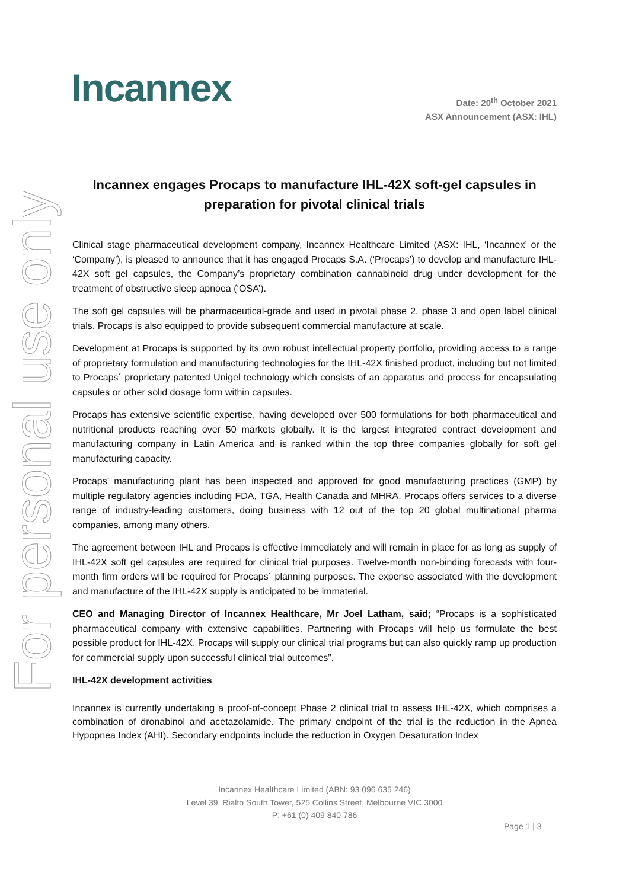For personal use only
Incannex
Date: 20<sup>th</sup> October 2021
ASX Announcement (ASX: IHL)
Incannex engages Procaps to manufacture IHL-42X soft-gel capsules in preparation for pivotal clinical trials
Clinical stage pharmaceutical development company, Incannex Healthcare Limited (ASX: IHL, ‘Incannex’ or the ‘Company’), is pleased to announce that it has engaged Procaps S.A. (‘Procaps’) to develop and manufacture IHL-42X soft gel capsules, the Company’s proprietary combination cannabinoid drug under development for the treatment of obstructive sleep apnoea (‘OSA’).
The soft gel capsules will be pharmaceutical-grade and used in pivotal phase 2, phase 3 and open label clinical trials. Procaps is also equipped to provide subsequent commercial manufacture at scale.
Development at Procaps is supported by its own robust intellectual property portfolio, providing access to a range of proprietary formulation and manufacturing technologies for the IHL-42X finished product, including but not limited to Procaps´ proprietary patented Unigel technology which consists of an apparatus and process for encapsulating capsules or other solid dosage form within capsules.
Procaps has extensive scientific expertise, having developed over 500 formulations for both pharmaceutical and nutritional products reaching over 50 markets globally. It is the largest integrated contract development and manufacturing company in Latin America and is ranked within the top three companies globally for soft gel manufacturing capacity.
Procaps’ manufacturing plant has been inspected and approved for good manufacturing practices (GMP) by multiple regulatory agencies including FDA, TGA, Health Canada and MHRA. Procaps offers services to a diverse range of industry-leading customers, doing business with 12 out of the top 20 global multinational pharma companies, among many others.
The agreement between IHL and Procaps is effective immediately and will remain in place for as long as supply of IHL-42X soft gel capsules are required for clinical trial purposes. Twelve-month non-binding forecasts with four-month firm orders will be required for Procaps´ planning purposes. The expense associated with the development and manufacture of the IHL-42X supply is anticipated to be immaterial.
CEO and Managing Director of Incannex Healthcare, Mr Joel Latham, said; “Procaps is a sophisticated pharmaceutical company with extensive capabilities. Partnering with Procaps will help us formulate the best possible product for IHL-42X. Procaps will supply our clinical trial programs but can also quickly ramp up production for commercial supply upon successful clinical trial outcomes”.
IHL-42X development activities
Incannex is currently undertaking a proof-of-concept Phase 2 clinical trial to assess IHL-42X, which comprises a combination of dronabinol and acetazolamide. The primary endpoint of the trial is the reduction in the Apnea Hypopnea Index (AHI). Secondary endpoints include the reduction in Oxygen Desaturation Index
Incannex Healthcare Limited (ABN: 93 096 635 246)
Level 39, Rialto South Tower, 525 Collins Street, Melbourne VIC 3000
P: +61 (0) 409 840 786
Page 1 | 3